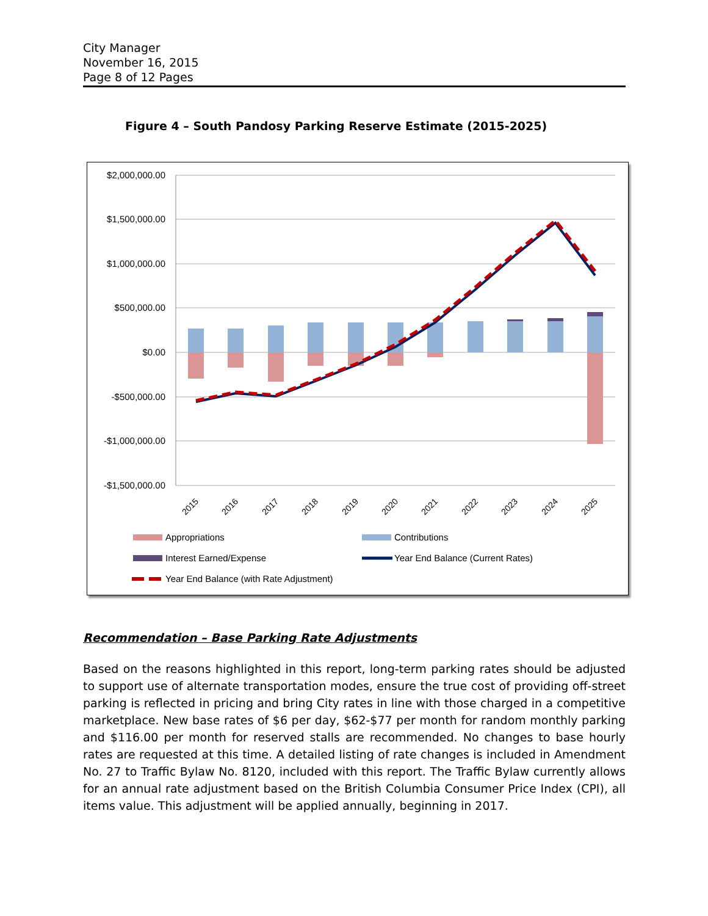City Manager
November 16, 2015
Page 8 of 12 Pages
Figure 4 – South Pandosy Parking Reserve Estimate (2015-2025)
$2,000,000.00
$1,500,000.00
$1,000,000.00
$500,000.00
$0.00
-$500,000.00
-$1,000,000.00
-$1,500,000.00
2015
2016
2017
2018
2019
2020
2021
2022
2023
2024
2025
Appropriations
Contributions
Interest Earned/Expense
Year End Balance (Current Rates)
Year End Balance (with Rate Adjustment)
Recommendation – Base Parking Rate Adjustments
Based on the reasons highlighted in this report, long-term parking rates should be adjusted to support use of alternate transportation modes, ensure the true cost of providing off-street parking is reflected in pricing and bring City rates in line with those charged in a competitive marketplace. New base rates of $6 per day, $62-$77 per month for random monthly parking and $116.00 per month for reserved stalls are recommended. No changes to base hourly rates are requested at this time. A detailed listing of rate changes is included in Amendment No. 27 to Traffic Bylaw No. 8120, included with this report. The Traffic Bylaw currently allows for an annual rate adjustment based on the British Columbia Consumer Price Index (CPI), all items value. This adjustment will be applied annually, beginning in 2017.